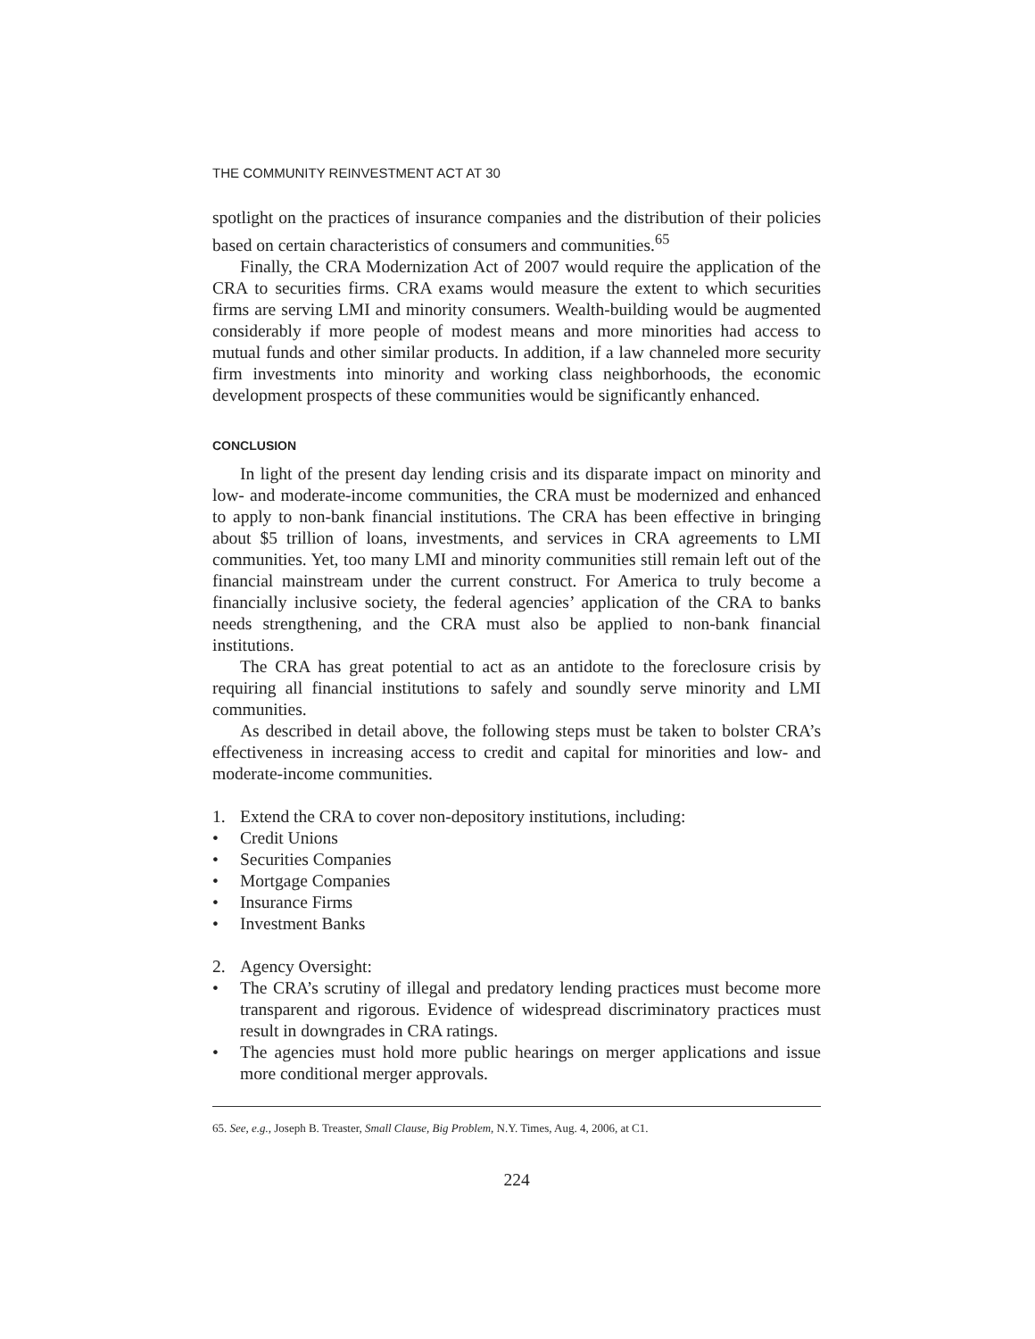THE COMMUNITY REINVESTMENT ACT AT 30
spotlight on the practices of insurance companies and the distribution of their policies based on certain characteristics of consumers and communities.<sup>65</sup>
Finally, the CRA Modernization Act of 2007 would require the application of the CRA to securities firms. CRA exams would measure the extent to which securities firms are serving LMI and minority consumers. Wealth-building would be augmented considerably if more people of modest means and more minorities had access to mutual funds and other similar products. In addition, if a law channeled more security firm investments into minority and working class neighborhoods, the economic development prospects of these communities would be significantly enhanced.
CONCLUSION
In light of the present day lending crisis and its disparate impact on minority and low- and moderate-income communities, the CRA must be modernized and enhanced to apply to non-bank financial institutions. The CRA has been effective in bringing about $5 trillion of loans, investments, and services in CRA agreements to LMI communities. Yet, too many LMI and minority communities still remain left out of the financial mainstream under the current construct. For America to truly become a financially inclusive society, the federal agencies’ application of the CRA to banks needs strengthening, and the CRA must also be applied to non-bank financial institutions.
The CRA has great potential to act as an antidote to the foreclosure crisis by requiring all financial institutions to safely and soundly serve minority and LMI communities.
As described in detail above, the following steps must be taken to bolster CRA’s effectiveness in increasing access to credit and capital for minorities and low- and moderate-income communities.
1. Extend the CRA to cover non-depository institutions, including:
• Credit Unions
• Securities Companies
• Mortgage Companies
• Insurance Firms
• Investment Banks
2. Agency Oversight:
• The CRA’s scrutiny of illegal and predatory lending practices must become more transparent and rigorous. Evidence of widespread discriminatory practices must result in downgrades in CRA ratings.
• The agencies must hold more public hearings on merger applications and issue more conditional merger approvals.
65. See, e.g., Joseph B. Treaster, Small Clause, Big Problem, N.Y. Times, Aug. 4, 2006, at C1.
224